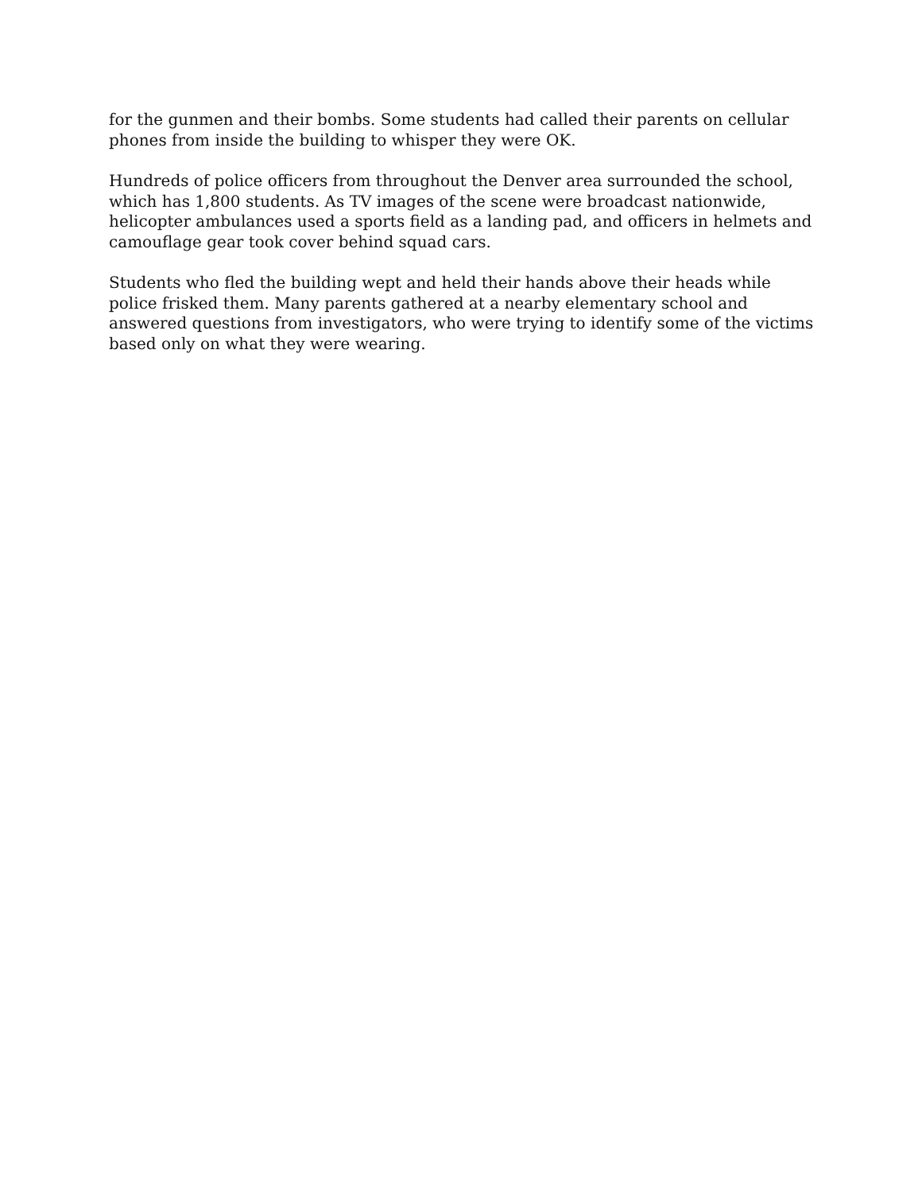for the gunmen and their bombs. Some students had called their parents on cellular phones from inside the building to whisper they were OK.
Hundreds of police officers from throughout the Denver area surrounded the school, which has 1,800 students. As TV images of the scene were broadcast nationwide, helicopter ambulances used a sports field as a landing pad, and officers in helmets and camouflage gear took cover behind squad cars.
Students who fled the building wept and held their hands above their heads while police frisked them. Many parents gathered at a nearby elementary school and answered questions from investigators, who were trying to identify some of the victims based only on what they were wearing.